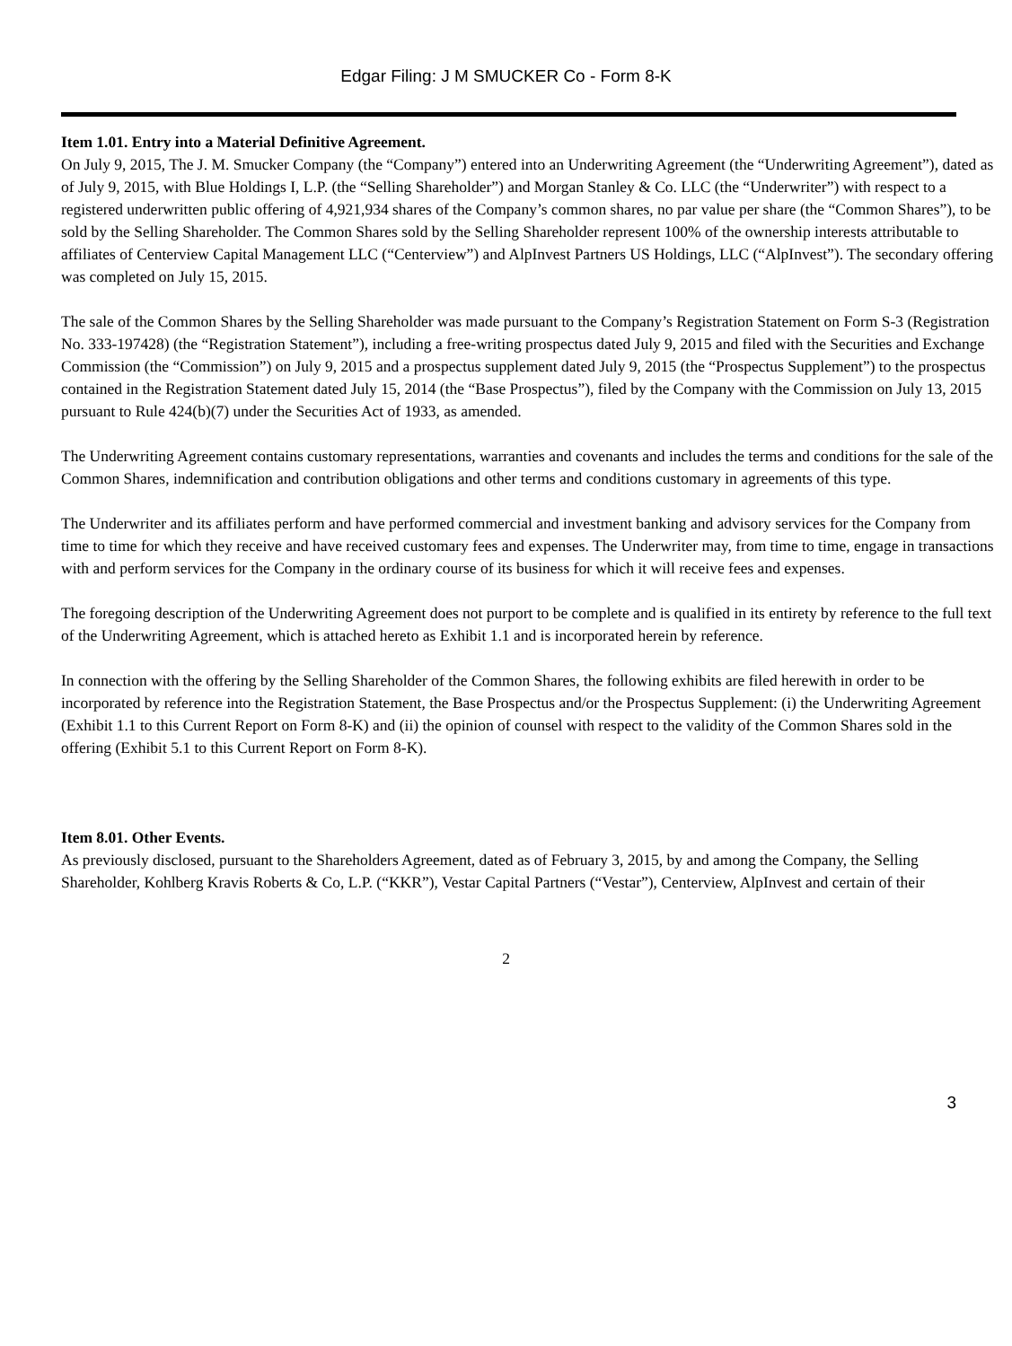Edgar Filing: J M SMUCKER Co - Form 8-K
Item 1.01. Entry into a Material Definitive Agreement.
On July 9, 2015, The J. M. Smucker Company (the “Company”) entered into an Underwriting Agreement (the “Underwriting Agreement”), dated as of July 9, 2015, with Blue Holdings I, L.P. (the “Selling Shareholder”) and Morgan Stanley & Co. LLC (the “Underwriter”) with respect to a registered underwritten public offering of 4,921,934 shares of the Company’s common shares, no par value per share (the “Common Shares”), to be sold by the Selling Shareholder. The Common Shares sold by the Selling Shareholder represent 100% of the ownership interests attributable to affiliates of Centerview Capital Management LLC (“Centerview”) and AlpInvest Partners US Holdings, LLC (“AlpInvest”). The secondary offering was completed on July 15, 2015.
The sale of the Common Shares by the Selling Shareholder was made pursuant to the Company’s Registration Statement on Form S-3 (Registration No. 333-197428) (the “Registration Statement”), including a free-writing prospectus dated July 9, 2015 and filed with the Securities and Exchange Commission (the “Commission”) on July 9, 2015 and a prospectus supplement dated July 9, 2015 (the “Prospectus Supplement”) to the prospectus contained in the Registration Statement dated July 15, 2014 (the “Base Prospectus”), filed by the Company with the Commission on July 13, 2015 pursuant to Rule 424(b)(7) under the Securities Act of 1933, as amended.
The Underwriting Agreement contains customary representations, warranties and covenants and includes the terms and conditions for the sale of the Common Shares, indemnification and contribution obligations and other terms and conditions customary in agreements of this type.
The Underwriter and its affiliates perform and have performed commercial and investment banking and advisory services for the Company from time to time for which they receive and have received customary fees and expenses. The Underwriter may, from time to time, engage in transactions with and perform services for the Company in the ordinary course of its business for which it will receive fees and expenses.
The foregoing description of the Underwriting Agreement does not purport to be complete and is qualified in its entirety by reference to the full text of the Underwriting Agreement, which is attached hereto as Exhibit 1.1 and is incorporated herein by reference.
In connection with the offering by the Selling Shareholder of the Common Shares, the following exhibits are filed herewith in order to be incorporated by reference into the Registration Statement, the Base Prospectus and/or the Prospectus Supplement: (i) the Underwriting Agreement (Exhibit 1.1 to this Current Report on Form 8-K) and (ii) the opinion of counsel with respect to the validity of the Common Shares sold in the offering (Exhibit 5.1 to this Current Report on Form 8-K).
Item 8.01. Other Events.
As previously disclosed, pursuant to the Shareholders Agreement, dated as of February 3, 2015, by and among the Company, the Selling Shareholder, Kohlberg Kravis Roberts & Co, L.P. (“KKR”), Vestar Capital Partners (“Vestar”), Centerview, AlpInvest and certain of their
2
3